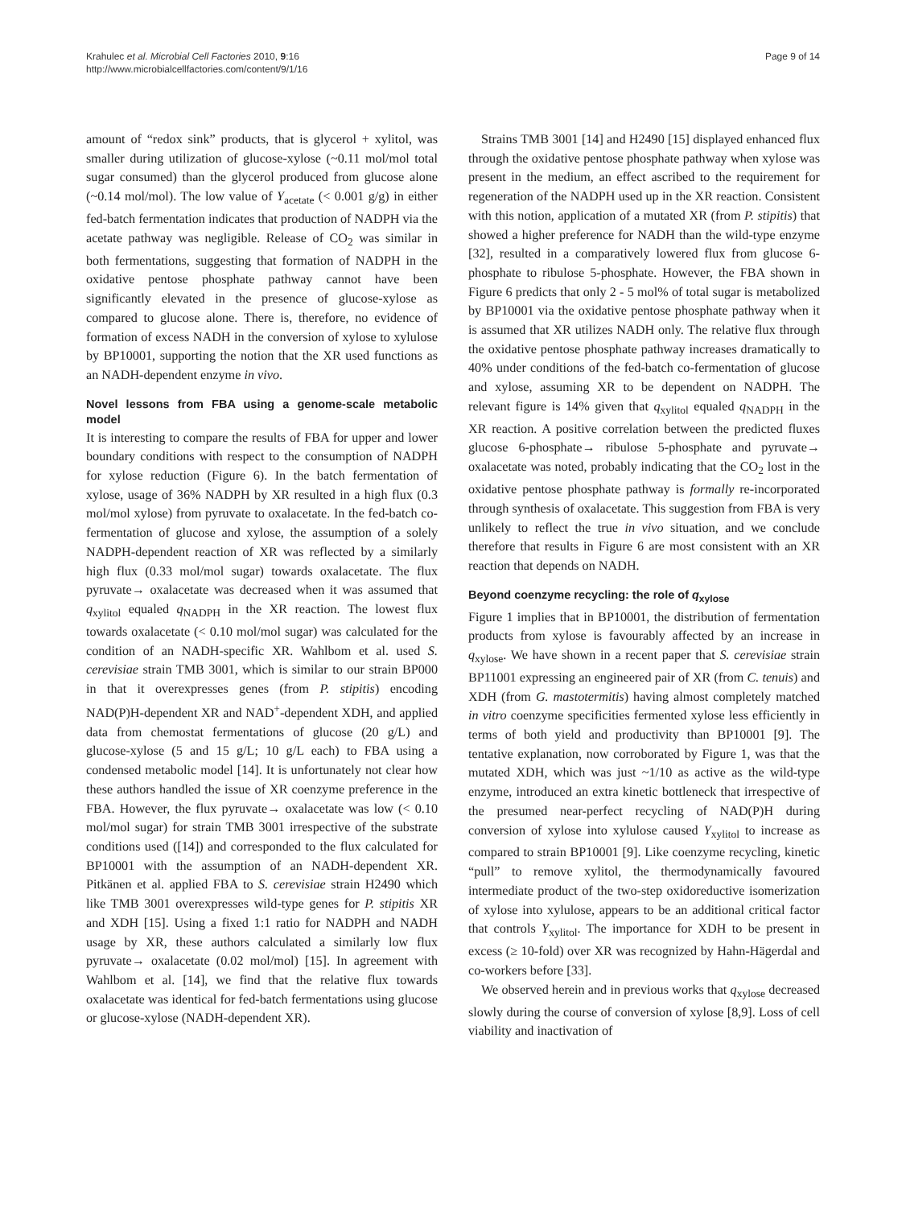Krahulec et al. Microbial Cell Factories 2010, 9:16
http://www.microbialcellfactories.com/content/9/1/16
Page 9 of 14
amount of “redox sink” products, that is glycerol + xylitol, was smaller during utilization of glucose-xylose (~0.11 mol/mol total sugar consumed) than the glycerol produced from glucose alone (~0.14 mol/mol). The low value of Y<sub>acetate</sub> (< 0.001 g/g) in either fed-batch fermentation indicates that production of NADPH via the acetate pathway was negligible. Release of CO<sub>2</sub> was similar in both fermentations, suggesting that formation of NADPH in the oxidative pentose phosphate pathway cannot have been significantly elevated in the presence of glucose-xylose as compared to glucose alone. There is, therefore, no evidence of formation of excess NADH in the conversion of xylose to xylulose by BP10001, supporting the notion that the XR used functions as an NADH-dependent enzyme in vivo.
Novel lessons from FBA using a genome-scale metabolic model
It is interesting to compare the results of FBA for upper and lower boundary conditions with respect to the consumption of NADPH for xylose reduction (Figure 6). In the batch fermentation of xylose, usage of 36% NADPH by XR resulted in a high flux (0.3 mol/mol xylose) from pyruvate to oxalacetate. In the fed-batch co-fermentation of glucose and xylose, the assumption of a solely NADPH-dependent reaction of XR was reflected by a similarly high flux (0.33 mol/mol sugar) towards oxalacetate. The flux pyruvate→ oxalacetate was decreased when it was assumed that q<sub>xylitol</sub> equaled q<sub>NADPH</sub> in the XR reaction. The lowest flux towards oxalacetate (< 0.10 mol/mol sugar) was calculated for the condition of an NADH-specific XR. Wahlbom et al. used S. cerevisiae strain TMB 3001, which is similar to our strain BP000 in that it overexpresses genes (from P. stipitis) encoding NAD(P)H-dependent XR and NAD<sup>+</sup>-dependent XDH, and applied data from chemostat fermentations of glucose (20 g/L) and glucose-xylose (5 and 15 g/L; 10 g/L each) to FBA using a condensed metabolic model [14]. It is unfortunately not clear how these authors handled the issue of XR coenzyme preference in the FBA. However, the flux pyruvate→ oxalacetate was low (< 0.10 mol/mol sugar) for strain TMB 3001 irrespective of the substrate conditions used ([14]) and corresponded to the flux calculated for BP10001 with the assumption of an NADH-dependent XR. Pitkänen et al. applied FBA to S. cerevisiae strain H2490 which like TMB 3001 overexpresses wild-type genes for P. stipitis XR and XDH [15]. Using a fixed 1:1 ratio for NADPH and NADH usage by XR, these authors calculated a similarly low flux pyruvate→ oxalacetate (0.02 mol/mol) [15]. In agreement with Wahlbom et al. [14], we find that the relative flux towards oxalacetate was identical for fed-batch fermentations using glucose or glucose-xylose (NADH-dependent XR).
Strains TMB 3001 [14] and H2490 [15] displayed enhanced flux through the oxidative pentose phosphate pathway when xylose was present in the medium, an effect ascribed to the requirement for regeneration of the NADPH used up in the XR reaction. Consistent with this notion, application of a mutated XR (from P. stipitis) that showed a higher preference for NADH than the wild-type enzyme [32], resulted in a comparatively lowered flux from glucose 6-phosphate to ribulose 5-phosphate. However, the FBA shown in Figure 6 predicts that only 2 - 5 mol% of total sugar is metabolized by BP10001 via the oxidative pentose phosphate pathway when it is assumed that XR utilizes NADH only. The relative flux through the oxidative pentose phosphate pathway increases dramatically to 40% under conditions of the fed-batch co-fermentation of glucose and xylose, assuming XR to be dependent on NADPH. The relevant figure is 14% given that q<sub>xylitol</sub> equaled q<sub>NADPH</sub> in the XR reaction. A positive correlation between the predicted fluxes glucose 6-phosphate→ ribulose 5-phosphate and pyruvate→ oxalacetate was noted, probably indicating that the CO<sub>2</sub> lost in the oxidative pentose phosphate pathway is formally re-incorporated through synthesis of oxalacetate. This suggestion from FBA is very unlikely to reflect the true in vivo situation, and we conclude therefore that results in Figure 6 are most consistent with an XR reaction that depends on NADH.
Beyond coenzyme recycling: the role of q<sub>xylose</sub>
Figure 1 implies that in BP10001, the distribution of fermentation products from xylose is favourably affected by an increase in q<sub>xylose</sub>. We have shown in a recent paper that S. cerevisiae strain BP11001 expressing an engineered pair of XR (from C. tenuis) and XDH (from G. mastotermitis) having almost completely matched in vitro coenzyme specificities fermented xylose less efficiently in terms of both yield and productivity than BP10001 [9]. The tentative explanation, now corroborated by Figure 1, was that the mutated XDH, which was just ~1/10 as active as the wild-type enzyme, introduced an extra kinetic bottleneck that irrespective of the presumed near-perfect recycling of NAD(P)H during conversion of xylose into xylulose caused Y<sub>xylitol</sub> to increase as compared to strain BP10001 [9]. Like coenzyme recycling, kinetic “pull” to remove xylitol, the thermodynamically favoured intermediate product of the two-step oxidoreductive isomerization of xylose into xylulose, appears to be an additional critical factor that controls Y<sub>xylitol</sub>. The importance for XDH to be present in excess (≥ 10-fold) over XR was recognized by Hahn-Hägerdal and co-workers before [33].
We observed herein and in previous works that q<sub>xylose</sub> decreased slowly during the course of conversion of xylose [8,9]. Loss of cell viability and inactivation of